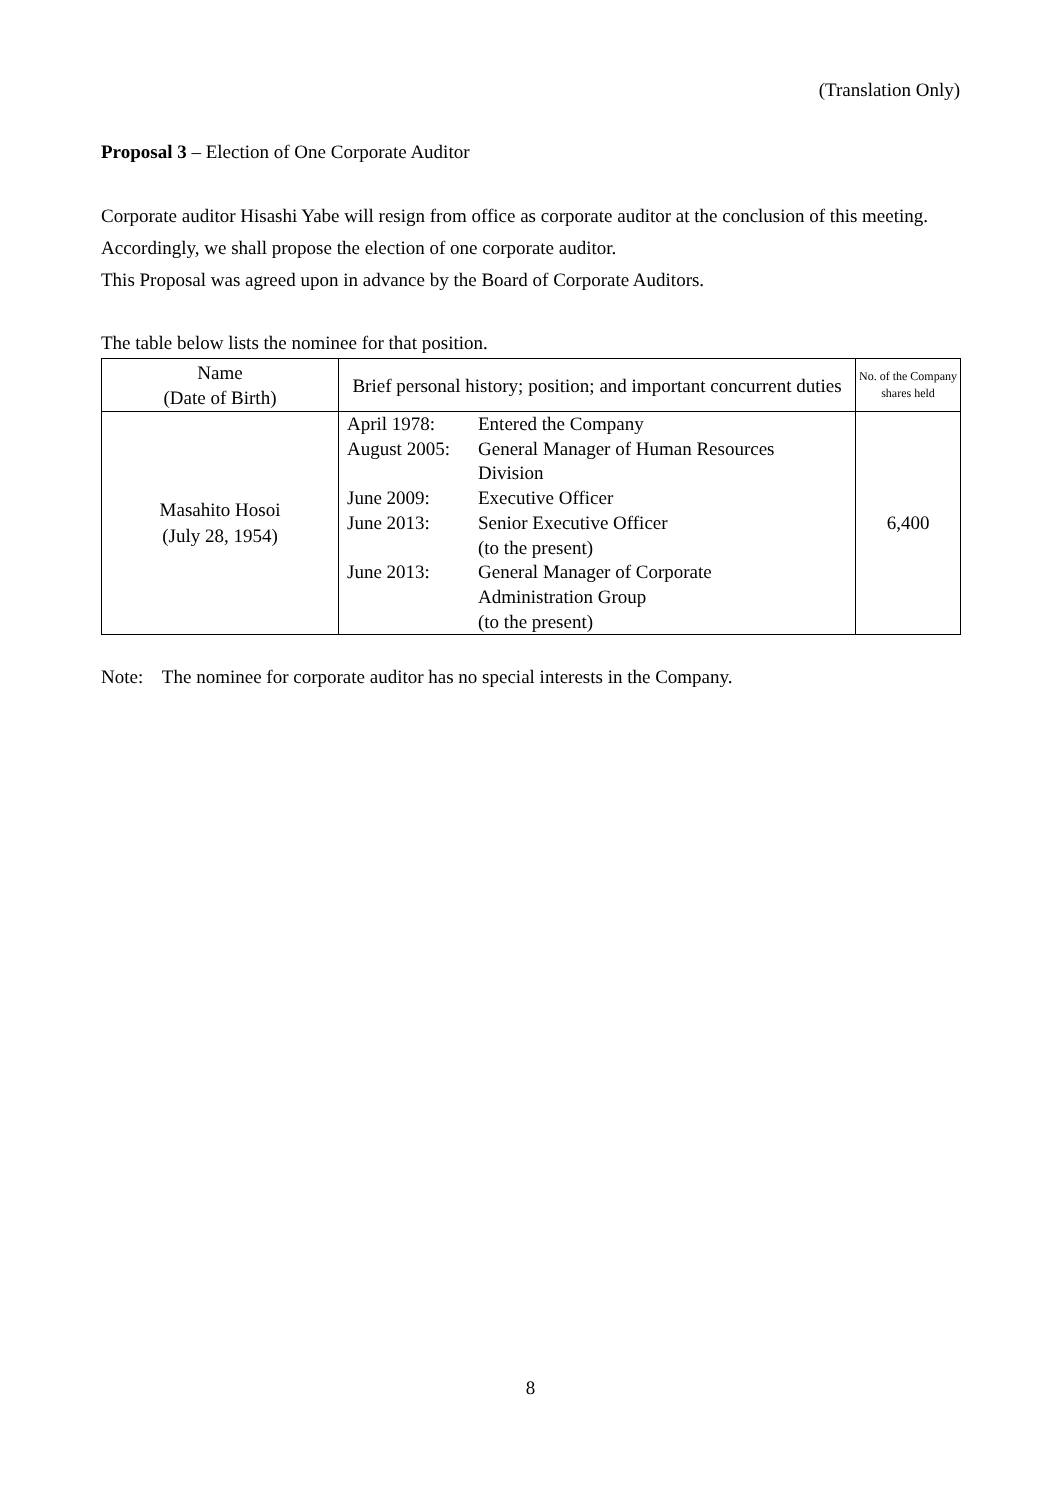(Translation Only)
Proposal 3 – Election of One Corporate Auditor
Corporate auditor Hisashi Yabe will resign from office as corporate auditor at the conclusion of this meeting. Accordingly, we shall propose the election of one corporate auditor.
This Proposal was agreed upon in advance by the Board of Corporate Auditors.
The table below lists the nominee for that position.
| Name (Date of Birth) | Brief personal history; position; and important concurrent duties | No. of the Company shares held |
| --- | --- | --- |
| Masahito Hosoi (July 28, 1954) | / April 1978: / Entered the Company / / August 2005: / General Manager of Human Resources Division / / June 2009: / Executive Officer / / June 2013: / Senior Executive Officer (to the present) / / June 2013: / General Manager of Corporate Administration Group (to the present) / | 6,400 |
Note: The nominee for corporate auditor has no special interests in the Company.
8